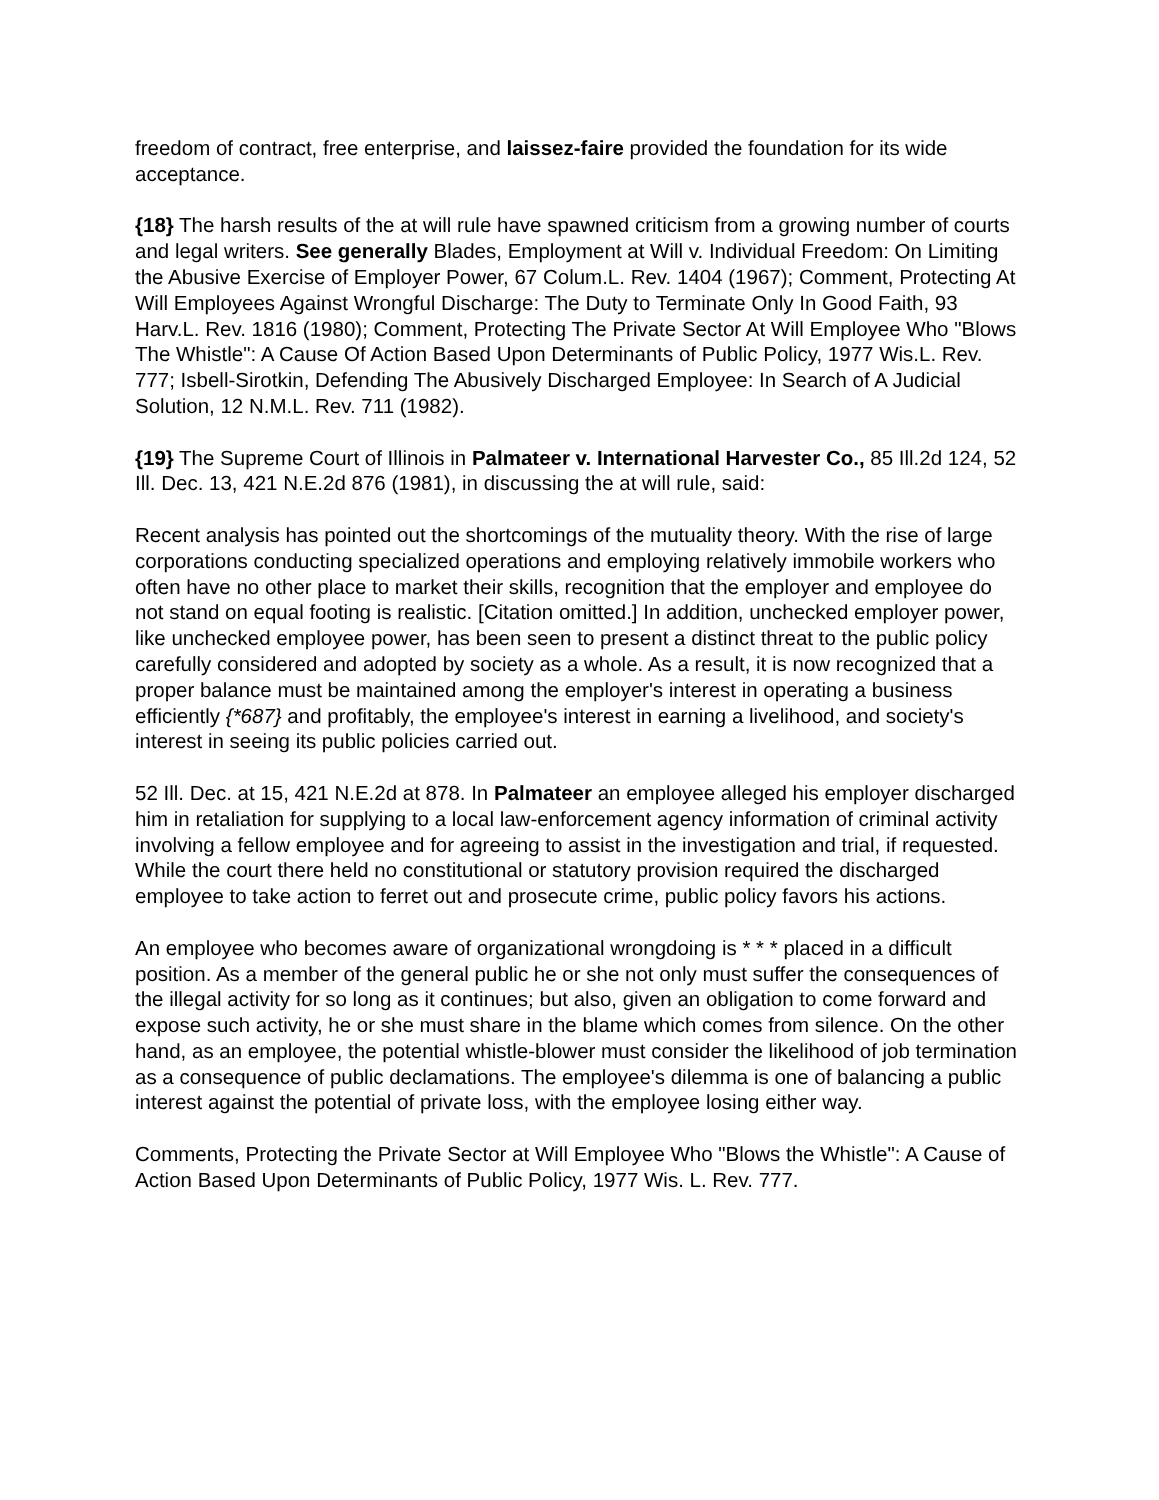freedom of contract, free enterprise, and laissez-faire provided the foundation for its wide acceptance.
{18} The harsh results of the at will rule have spawned criticism from a growing number of courts and legal writers. See generally Blades, Employment at Will v. Individual Freedom: On Limiting the Abusive Exercise of Employer Power, 67 Colum.L. Rev. 1404 (1967); Comment, Protecting At Will Employees Against Wrongful Discharge: The Duty to Terminate Only In Good Faith, 93 Harv.L. Rev. 1816 (1980); Comment, Protecting The Private Sector At Will Employee Who "Blows The Whistle": A Cause Of Action Based Upon Determinants of Public Policy, 1977 Wis.L. Rev. 777; Isbell-Sirotkin, Defending The Abusively Discharged Employee: In Search of A Judicial Solution, 12 N.M.L. Rev. 711 (1982).
{19} The Supreme Court of Illinois in Palmateer v. International Harvester Co., 85 Ill.2d 124, 52 Ill. Dec. 13, 421 N.E.2d 876 (1981), in discussing the at will rule, said:
Recent analysis has pointed out the shortcomings of the mutuality theory. With the rise of large corporations conducting specialized operations and employing relatively immobile workers who often have no other place to market their skills, recognition that the employer and employee do not stand on equal footing is realistic. [Citation omitted.] In addition, unchecked employer power, like unchecked employee power, has been seen to present a distinct threat to the public policy carefully considered and adopted by society as a whole. As a result, it is now recognized that a proper balance must be maintained among the employer's interest in operating a business efficiently {*687} and profitably, the employee's interest in earning a livelihood, and society's interest in seeing its public policies carried out.
52 Ill. Dec. at 15, 421 N.E.2d at 878. In Palmateer an employee alleged his employer discharged him in retaliation for supplying to a local law-enforcement agency information of criminal activity involving a fellow employee and for agreeing to assist in the investigation and trial, if requested. While the court there held no constitutional or statutory provision required the discharged employee to take action to ferret out and prosecute crime, public policy favors his actions.
An employee who becomes aware of organizational wrongdoing is * * * placed in a difficult position. As a member of the general public he or she not only must suffer the consequences of the illegal activity for so long as it continues; but also, given an obligation to come forward and expose such activity, he or she must share in the blame which comes from silence. On the other hand, as an employee, the potential whistle-blower must consider the likelihood of job termination as a consequence of public declamations. The employee's dilemma is one of balancing a public interest against the potential of private loss, with the employee losing either way.
Comments, Protecting the Private Sector at Will Employee Who "Blows the Whistle": A Cause of Action Based Upon Determinants of Public Policy, 1977 Wis. L. Rev. 777.